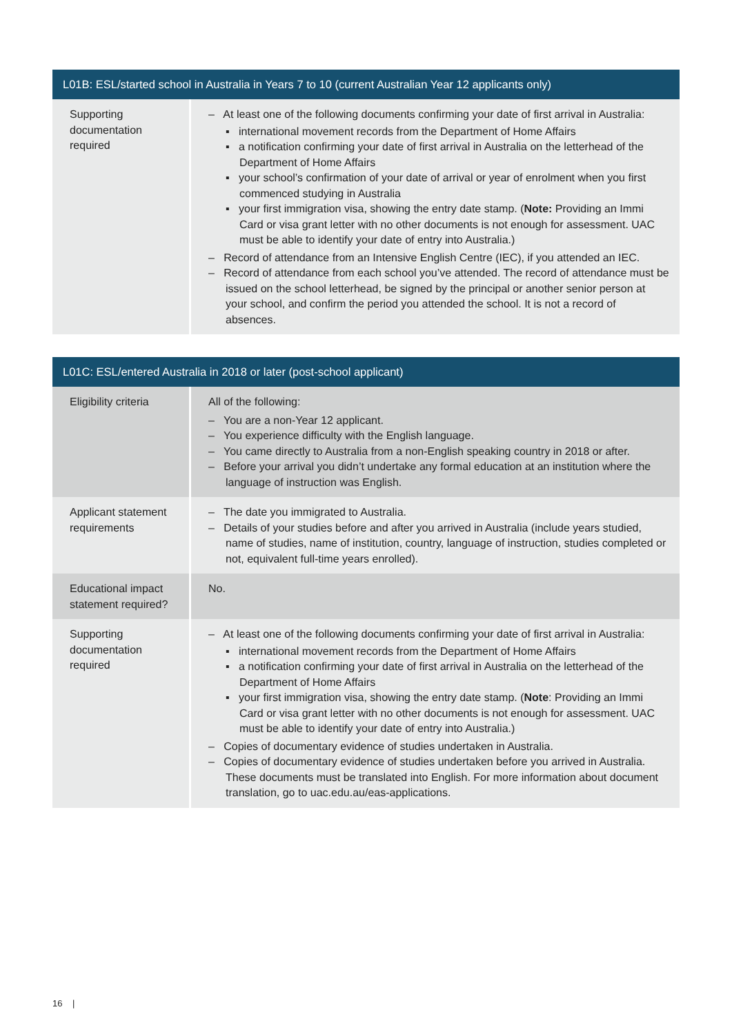| L01B: ESL/started school in Australia in Years 7 to 10 (current Australian Year 12 applicants only) | |
| --- | --- |
| Supporting documentation required | – At least one of the following documents confirming your date of first arrival in Australia: ▪ international movement records from the Department of Home Affairs ▪ a notification confirming your date of first arrival in Australia on the letterhead of the Department of Home Affairs ▪ your school’s confirmation of your date of arrival or year of enrolment when you first commenced studying in Australia ▪ your first immigration visa, showing the entry date stamp. ( Note: Providing an Immi Card or visa grant letter with no other documents is not enough for assessment. UAC must be able to identify your date of entry into Australia.) – Record of attendance from an Intensive English Centre (IEC), if you attended an IEC. – Record of attendance from each school you’ve attended. The record of attendance must be issued on the school letterhead, be signed by the principal or another senior person at your school, and confirm the period you attended the school. It is not a record of absences. |
| L01C: ESL/entered Australia in 2018 or later (post-school applicant) | |
| --- | --- |
| Eligibility criteria | All of the following: – You are a non-Year 12 applicant. – You experience difficulty with the English language. – You came directly to Australia from a non-English speaking country in 2018 or after. – Before your arrival you didn’t undertake any formal education at an institution where the language of instruction was English. |
| Applicant statement requirements | – The date you immigrated to Australia. – Details of your studies before and after you arrived in Australia (include years studied, name of studies, name of institution, country, language of instruction, studies completed or not, equivalent full-time years enrolled). |
| Educational impact statement required? | No. |
| Supporting documentation required | – At least one of the following documents confirming your date of first arrival in Australia: ▪ international movement records from the Department of Home Affairs ▪ a notification confirming your date of first arrival in Australia on the letterhead of the Department of Home Affairs ▪ your first immigration visa, showing the entry date stamp. ( Note : Providing an Immi Card or visa grant letter with no other documents is not enough for assessment. UAC must be able to identify your date of entry into Australia.) – Copies of documentary evidence of studies undertaken in Australia. – Copies of documentary evidence of studies undertaken before you arrived in Australia. These documents must be translated into English. For more information about document translation, go to uac.edu.au/eas-applications . |
16 |